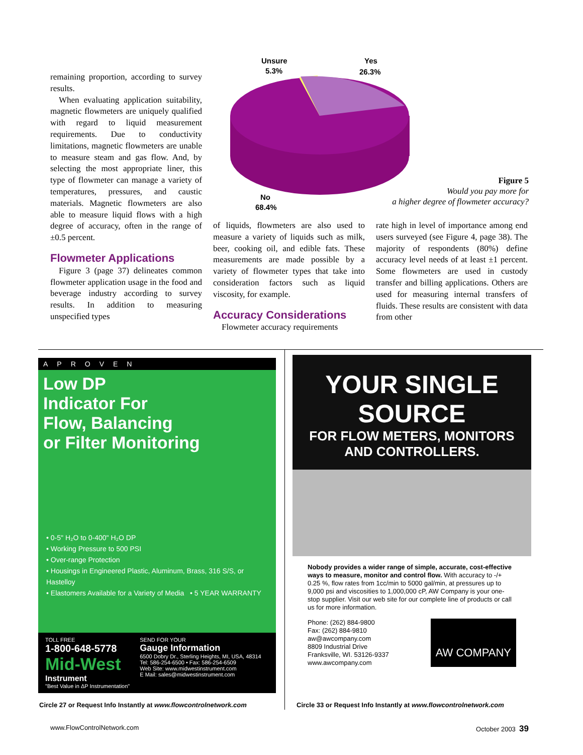remaining proportion, according to survey results.
When evaluating application suitability, magnetic flowmeters are uniquely qualified with regard to liquid measurement requirements. Due to conductivity limitations, magnetic flowmeters are unable to measure steam and gas flow. And, by selecting the most appropriate liner, this type of flowmeter can manage a variety of temperatures, pressures, and caustic materials. Magnetic flowmeters are also able to measure liquid flows with a high degree of accuracy, often in the range of ±0.5 percent.
Flowmeter Applications
Figure 3 (page 37) delineates common flowmeter application usage in the food and beverage industry according to survey results. In addition to measuring unspecified types
of liquids, flowmeters are also used to measure a variety of liquids such as milk, beer, cooking oil, and edible fats. These measurements are made possible by a variety of flowmeter types that take into consideration factors such as liquid viscosity, for example.
Accuracy Considerations
Flowmeter accuracy requirements
rate high in level of importance among end users surveyed (see Figure 4, page 38). The majority of respondents (80%) define accuracy level needs of at least ±1 percent. Some flowmeters are used in custody transfer and billing applications. Others are used for measuring internal transfers of fluids. These results are consistent with data from other
Unsure
5.3%
Yes
26.3%
No
68.4%
Figure 5
Would you pay more for
a higher degree of flowmeter accuracy?
APROVEN
Low DP
Indicator For
Flow, Balancing
or Filter Monitoring
• 0-5" H₂O to 0-400" H₂O DP
• Working Pressure to 500 PSI
• Over-range Protection
• Housings in Engineered Plastic, Aluminum, Brass, 316 S/S, or Hastelloy
• Elastomers Available for a Variety of Media • 5 YEAR WARRANTY
TOLL FREE
1-800-648-5778
Mid-West
Instrument
"Best Value in ΔP Instrumentation"
SEND FOR YOUR
Gauge Information
6500 Dobry Dr., Sterling Heights, MI, USA, 48314
Tel: 586-254-6500 • Fax: 586-254-6509
Web Site: www.midwestinstrument.com
E Mail: sales@midwestinstrument.com
YOUR SINGLE SOURCE
FOR FLOW METERS, MONITORS
AND CONTROLLERS.
Nobody provides a wider range of simple, accurate, cost-effective ways to measure, monitor and control flow. With accuracy to -/+ 0.25 %, flow rates from 1cc/min to 5000 gal/min, at pressures up to 9,000 psi and viscosities to 1,000,000 cP, AW Company is your one-stop supplier. Visit our web site for our complete line of products or call us for more information.
Phone: (262) 884-9800
Fax: (262) 884-9810
aw@awcompany.com
8809 Industrial Drive
Franksville, WI. 53126-9337
www.awcompany.com
AW COMPANY
Circle 27 or Request Info Instantly at www.flowcontrolnetwork.com
Circle 33 or Request Info Instantly at www.flowcontrolnetwork.com
www.FlowControlNetwork.com October 2003 39